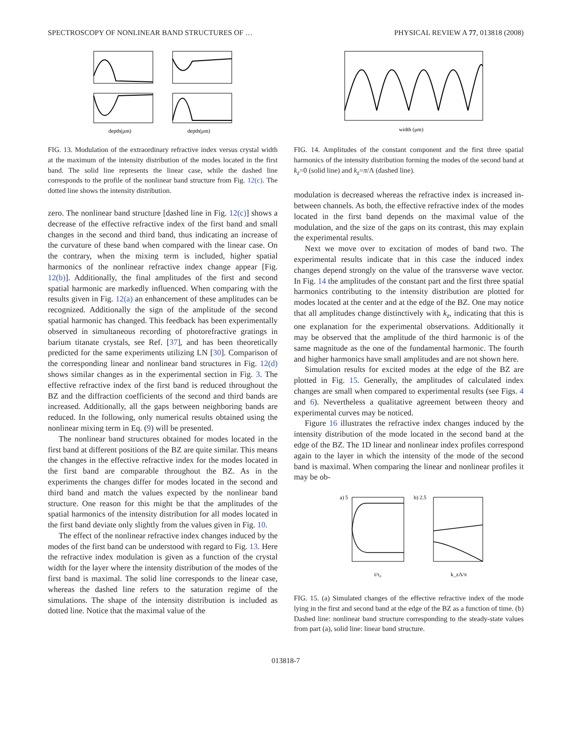SPECTROSCOPY OF NONLINEAR BAND STRUCTURES OF … PHYSICAL REVIEW A 77, 013818 (2008)
depth(μm)
depth(μm)
FIG. 13. Modulation of the extraordinary refractive index versus crystal width at the maximum of the intensity distribution of the modes located in the first band. The solid line represents the linear case, while the dashed line corresponds to the profile of the nonlinear band structure from Fig. 12(c). The dotted line shows the intensity distribution.
zero. The nonlinear band structure [dashed line in Fig. 12(c)] shows a decrease of the effective refractive index of the first band and small changes in the second and third band, thus indicating an increase of the curvature of these band when compared with the linear case. On the contrary, when the mixing term is included, higher spatial harmonics of the nonlinear refractive index change appear [Fig. 12(b)]. Additionally, the final amplitudes of the first and second spatial harmonic are markedly influenced. When comparing with the results given in Fig. 12(a) an enhancement of these amplitudes can be recognized. Additionally the sign of the amplitude of the second spatial harmonic has changed. This feedback has been experimentally observed in simultaneous recording of photorefractive gratings in barium titanate crystals, see Ref. [37], and has been theoretically predicted for the same experiments utilizing LN [30]. Comparison of the corresponding linear and nonlinear band structures in Fig. 12(d) shows similar changes as in the experimental section in Fig. 3. The effective refractive index of the first band is reduced throughout the BZ and the diffraction coefficients of the second and third bands are increased. Additionally, all the gaps between neighboring bands are reduced. In the following, only numerical results obtained using the nonlinear mixing term in Eq. (9) will be presented.
The nonlinear band structures obtained for modes located in the first band at different positions of the BZ are quite similar. This means the changes in the effective refractive index for the modes located in the first band are comparable throughout the BZ. As in the experiments the changes differ for modes located in the second and third band and match the values expected by the nonlinear band structure. One reason for this might be that the amplitudes of the spatial harmonics of the intensity distribution for all modes located in the first band deviate only slightly from the values given in Fig. 10.
The effect of the nonlinear refractive index changes induced by the modes of the first band can be understood with regard to Fig. 13. Here the refractive index modulation is given as a function of the crystal width for the layer where the intensity distribution of the modes of the first band is maximal. The solid line corresponds to the linear case, whereas the dashed line refers to the saturation regime of the simulations. The shape of the intensity distribution is included as dotted line. Notice that the maximal value of the
width (μm)
FIG. 14. Amplitudes of the constant component and the first three spatial harmonics of the intensity distribution forming the modes of the second band at k<sub>z</sub>=0 (solid line) and k<sub>z</sub>=π/Λ (dashed line).
modulation is decreased whereas the refractive index is increased in-between channels. As both, the effective refractive index of the modes located in the first band depends on the maximal value of the modulation, and the size of the gaps on its contrast, this may explain the experimental results.
Next we move over to excitation of modes of band two. The experimental results indicate that in this case the induced index changes depend strongly on the value of the transverse wave vector. In Fig. 14 the amplitudes of the constant part and the first three spatial harmonics contributing to the intensity distribution are plotted for modes located at the center and at the edge of the BZ. One may notice that all amplitudes change distinctively with k<sub>z</sub>, indicating that this is one explanation for the experimental observations. Additionally it may be observed that the amplitude of the third harmonic is of the same magnitude as the one of the fundamental harmonic. The fourth and higher harmonics have small amplitudes and are not shown here.
Simulation results for excited modes at the edge of the BZ are plotted in Fig. 15. Generally, the amplitudes of calculated index changes are small when compared to experimental results (see Figs. 4 and 6). Nevertheless a qualitative agreement between theory and experimental curves may be noticed.
Figure 16 illustrates the refractive index changes induced by the intensity distribution of the mode located in the second band at the edge of the BZ. The 1D linear and nonlinear index profiles correspond again to the layer in which the intensity of the mode of the second band is maximal. When comparing the linear and nonlinear profiles it may be ob-
a) 5
b) 2.5
t/τ₀
k_zΛ/π
FIG. 15. (a) Simulated changes of the effective refractive index of the mode lying in the first and second band at the edge of the BZ as a function of time. (b) Dashed line: nonlinear band structure corresponding to the steady-state values from part (a), solid line: linear band structure.
013818-7